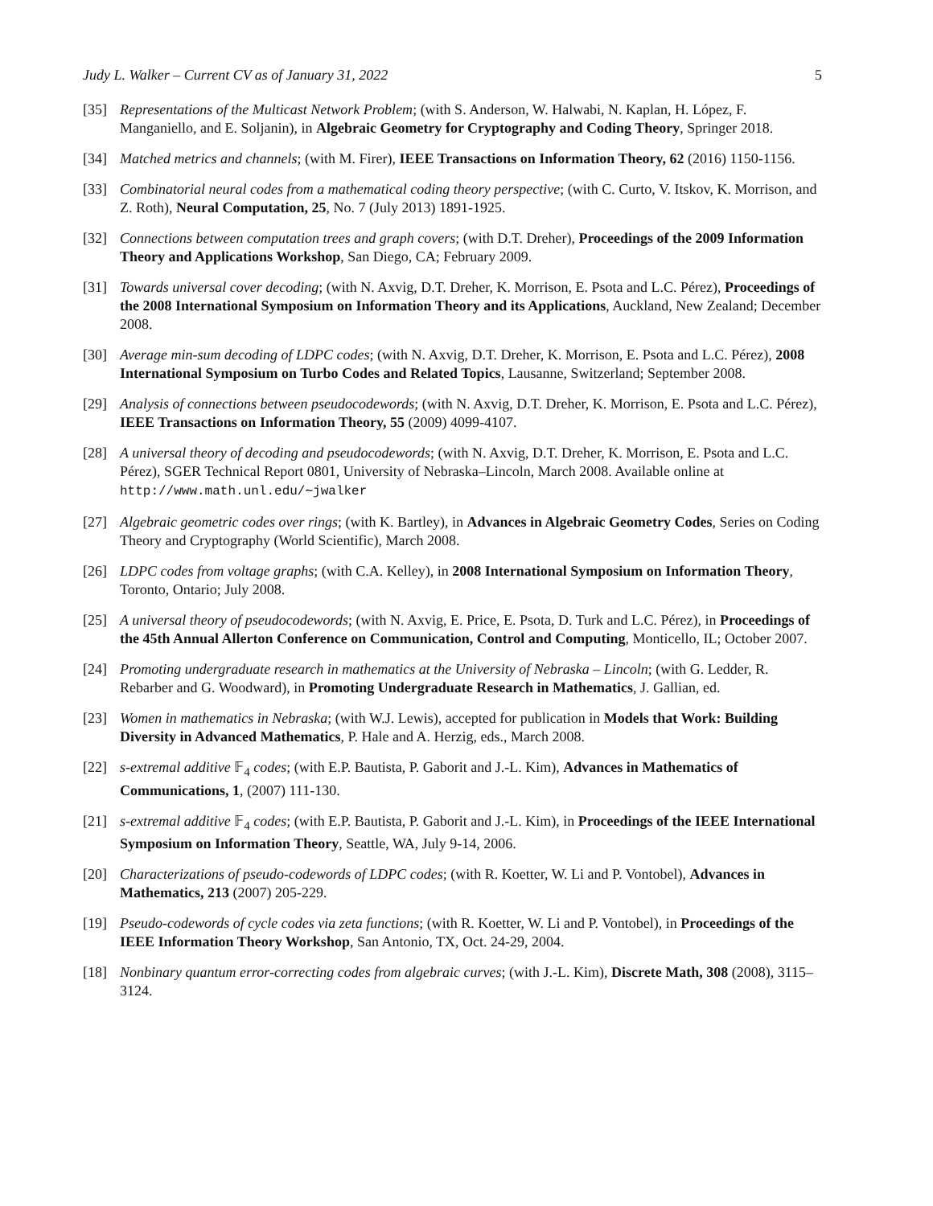Judy L. Walker – Current CV as of January 31, 2022 5
[35] Representations of the Multicast Network Problem; (with S. Anderson, W. Halwabi, N. Kaplan, H. López, F. Manganiello, and E. Soljanin), in Algebraic Geometry for Cryptography and Coding Theory, Springer 2018.
[34] Matched metrics and channels; (with M. Firer), IEEE Transactions on Information Theory, 62 (2016) 1150-1156.
[33] Combinatorial neural codes from a mathematical coding theory perspective; (with C. Curto, V. Itskov, K. Morrison, and Z. Roth), Neural Computation, 25, No. 7 (July 2013) 1891-1925.
[32] Connections between computation trees and graph covers; (with D.T. Dreher), Proceedings of the 2009 Information Theory and Applications Workshop, San Diego, CA; February 2009.
[31] Towards universal cover decoding; (with N. Axvig, D.T. Dreher, K. Morrison, E. Psota and L.C. Pérez), Proceedings of the 2008 International Symposium on Information Theory and its Applications, Auckland, New Zealand; December 2008.
[30] Average min-sum decoding of LDPC codes; (with N. Axvig, D.T. Dreher, K. Morrison, E. Psota and L.C. Pérez), 2008 International Symposium on Turbo Codes and Related Topics, Lausanne, Switzerland; September 2008.
[29] Analysis of connections between pseudocodewords; (with N. Axvig, D.T. Dreher, K. Morrison, E. Psota and L.C. Pérez), IEEE Transactions on Information Theory, 55 (2009) 4099-4107.
[28] A universal theory of decoding and pseudocodewords; (with N. Axvig, D.T. Dreher, K. Morrison, E. Psota and L.C. Pérez), SGER Technical Report 0801, University of Nebraska–Lincoln, March 2008. Available online at http://www.math.unl.edu/∼jwalker
[27] Algebraic geometric codes over rings; (with K. Bartley), in Advances in Algebraic Geometry Codes, Series on Coding Theory and Cryptography (World Scientific), March 2008.
[26] LDPC codes from voltage graphs; (with C.A. Kelley), in 2008 International Symposium on Information Theory, Toronto, Ontario; July 2008.
[25] A universal theory of pseudocodewords; (with N. Axvig, E. Price, E. Psota, D. Turk and L.C. Pérez), in Proceedings of the 45th Annual Allerton Conference on Communication, Control and Computing, Monticello, IL; October 2007.
[24] Promoting undergraduate research in mathematics at the University of Nebraska – Lincoln; (with G. Ledder, R. Rebarber and G. Woodward), in Promoting Undergraduate Research in Mathematics, J. Gallian, ed.
[23] Women in mathematics in Nebraska; (with W.J. Lewis), accepted for publication in Models that Work: Building Diversity in Advanced Mathematics, P. Hale and A. Herzig, eds., March 2008.
[22] s-extremal additive 𝔽<sub>4</sub> codes; (with E.P. Bautista, P. Gaborit and J.-L. Kim), Advances in Mathematics of Communications, 1, (2007) 111-130.
[21] s-extremal additive 𝔽<sub>4</sub> codes; (with E.P. Bautista, P. Gaborit and J.-L. Kim), in Proceedings of the IEEE International Symposium on Information Theory, Seattle, WA, July 9-14, 2006.
[20] Characterizations of pseudo-codewords of LDPC codes; (with R. Koetter, W. Li and P. Vontobel), Advances in Mathematics, 213 (2007) 205-229.
[19] Pseudo-codewords of cycle codes via zeta functions; (with R. Koetter, W. Li and P. Vontobel), in Proceedings of the IEEE Information Theory Workshop, San Antonio, TX, Oct. 24-29, 2004.
[18] Nonbinary quantum error-correcting codes from algebraic curves; (with J.-L. Kim), Discrete Math, 308 (2008), 3115–3124.